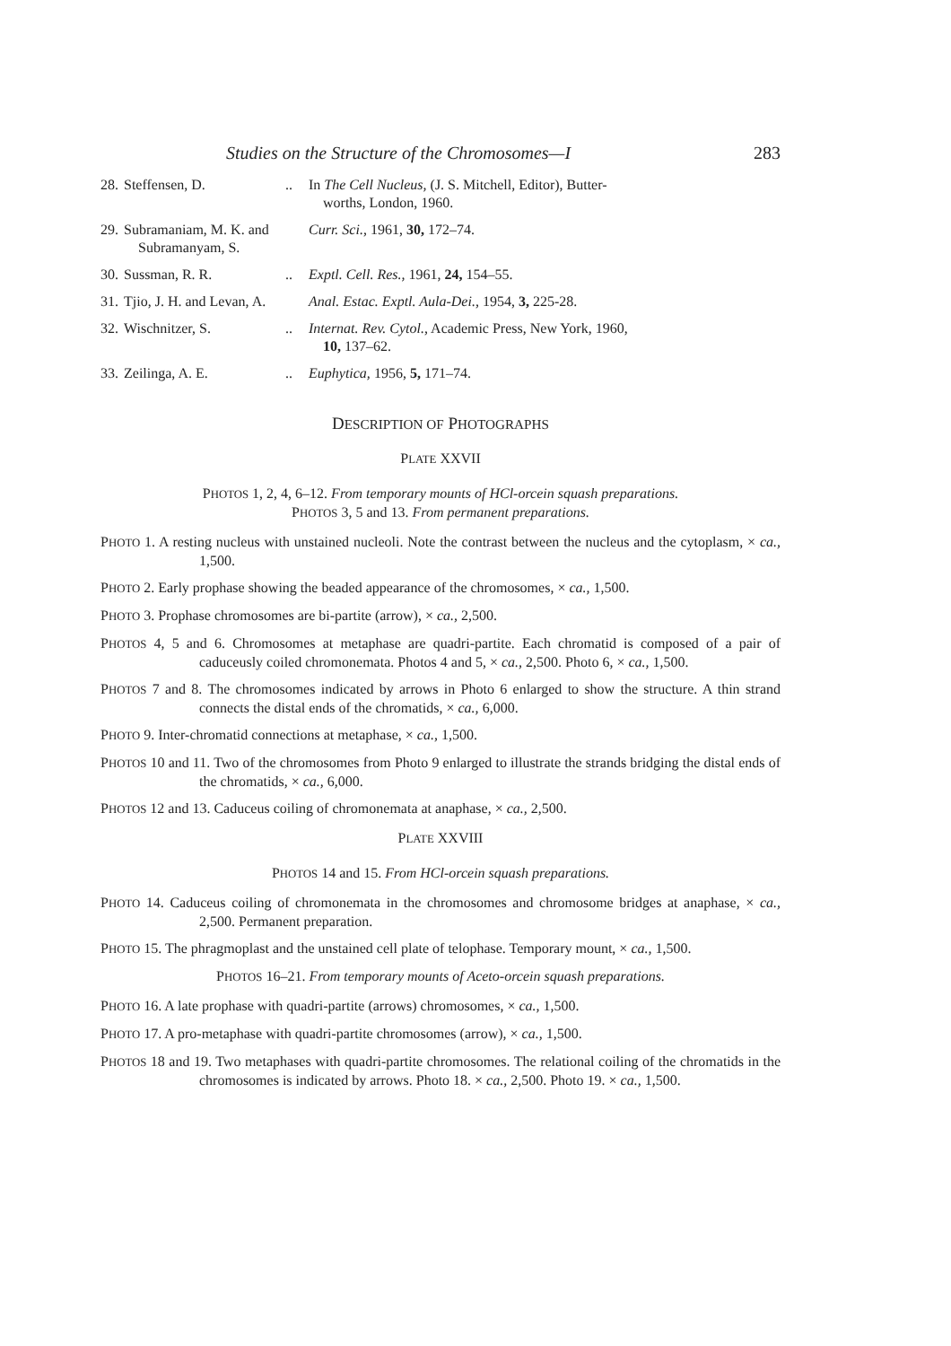Studies on the Structure of the Chromosomes—I 283
28. Steffensen, D... In The Cell Nucleus, (J. S. Mitchell, Editor), Butter-
worths, London, 1960.
29. Subramaniam, M. K. and
Subramanyam, S. Curr. Sci., 1961, 30, 172–74.
30. Sussman, R. R... Exptl. Cell. Res., 1961, 24, 154–55.
31. Tjio, J. H. and Levan, A. Anal. Estac. Exptl. Aula-Dei., 1954, 3, 225-28.
32. Wischnitzer, S... Internat. Rev. Cytol., Academic Press, New York, 1960,
10, 137–62.
33. Zeilinga, A. E... Euphytica, 1956, 5, 171–74.
DESCRIPTION OF PHOTOGRAPHS
PLATE XXVII
PHOTOS 1, 2, 4, 6–12. From temporary mounts of HCl-orcein squash preparations.
PHOTOS 3, 5 and 13. From permanent preparations.
PHOTO 1. A resting nucleus with unstained nucleoli. Note the contrast between the nucleus and the cytoplasm, × ca., 1,500.
PHOTO 2. Early prophase showing the beaded appearance of the chromosomes, × ca., 1,500.
PHOTO 3. Prophase chromosomes are bi-partite (arrow), × ca., 2,500.
PHOTOS 4, 5 and 6. Chromosomes at metaphase are quadri-partite. Each chromatid is composed of a pair of caduceusly coiled chromonemata. Photos 4 and 5, × ca., 2,500. Photo 6, × ca., 1,500.
PHOTOS 7 and 8. The chromosomes indicated by arrows in Photo 6 enlarged to show the structure. A thin strand connects the distal ends of the chromatids, × ca., 6,000.
PHOTO 9. Inter-chromatid connections at metaphase, × ca., 1,500.
PHOTOS 10 and 11. Two of the chromosomes from Photo 9 enlarged to illustrate the strands bridging the distal ends of the chromatids, × ca., 6,000.
PHOTOS 12 and 13. Caduceus coiling of chromonemata at anaphase, × ca., 2,500.
PLATE XXVIII
PHOTOS 14 and 15. From HCl-orcein squash preparations.
PHOTO 14. Caduceus coiling of chromonemata in the chromosomes and chromosome bridges at anaphase, × ca., 2,500. Permanent preparation.
PHOTO 15. The phragmoplast and the unstained cell plate of telophase. Temporary mount, × ca., 1,500.
PHOTOS 16–21. From temporary mounts of Aceto-orcein squash preparations.
PHOTO 16. A late prophase with quadri-partite (arrows) chromosomes, × ca., 1,500.
PHOTO 17. A pro-metaphase with quadri-partite chromosomes (arrow), × ca., 1,500.
PHOTOS 18 and 19. Two metaphases with quadri-partite chromosomes. The relational coiling of the chromatids in the chromosomes is indicated by arrows. Photo 18. × ca., 2,500. Photo 19. × ca., 1,500.